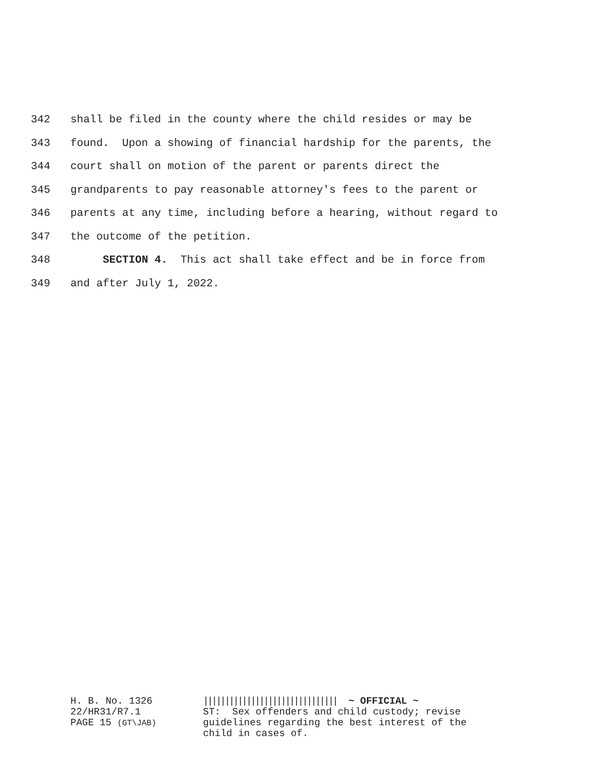342 shall be filed in the county where the child resides or may be
343 found. Upon a showing of financial hardship for the parents, the
344 court shall on motion of the parent or parents direct the
345 grandparents to pay reasonable attorney's fees to the parent or
346 parents at any time, including before a hearing, without regard to
347 the outcome of the petition.
348 SECTION 4. This act shall take effect and be in force from
349 and after July 1, 2022.
H. B. No. 1326
22/HR31/R7.1
PAGE 15 (GT\JAB)
||||||||||||||||||||||||||||||| ~ OFFICIAL ~
ST: Sex offenders and child custody; revise guidelines regarding the best interest of the child in cases of.